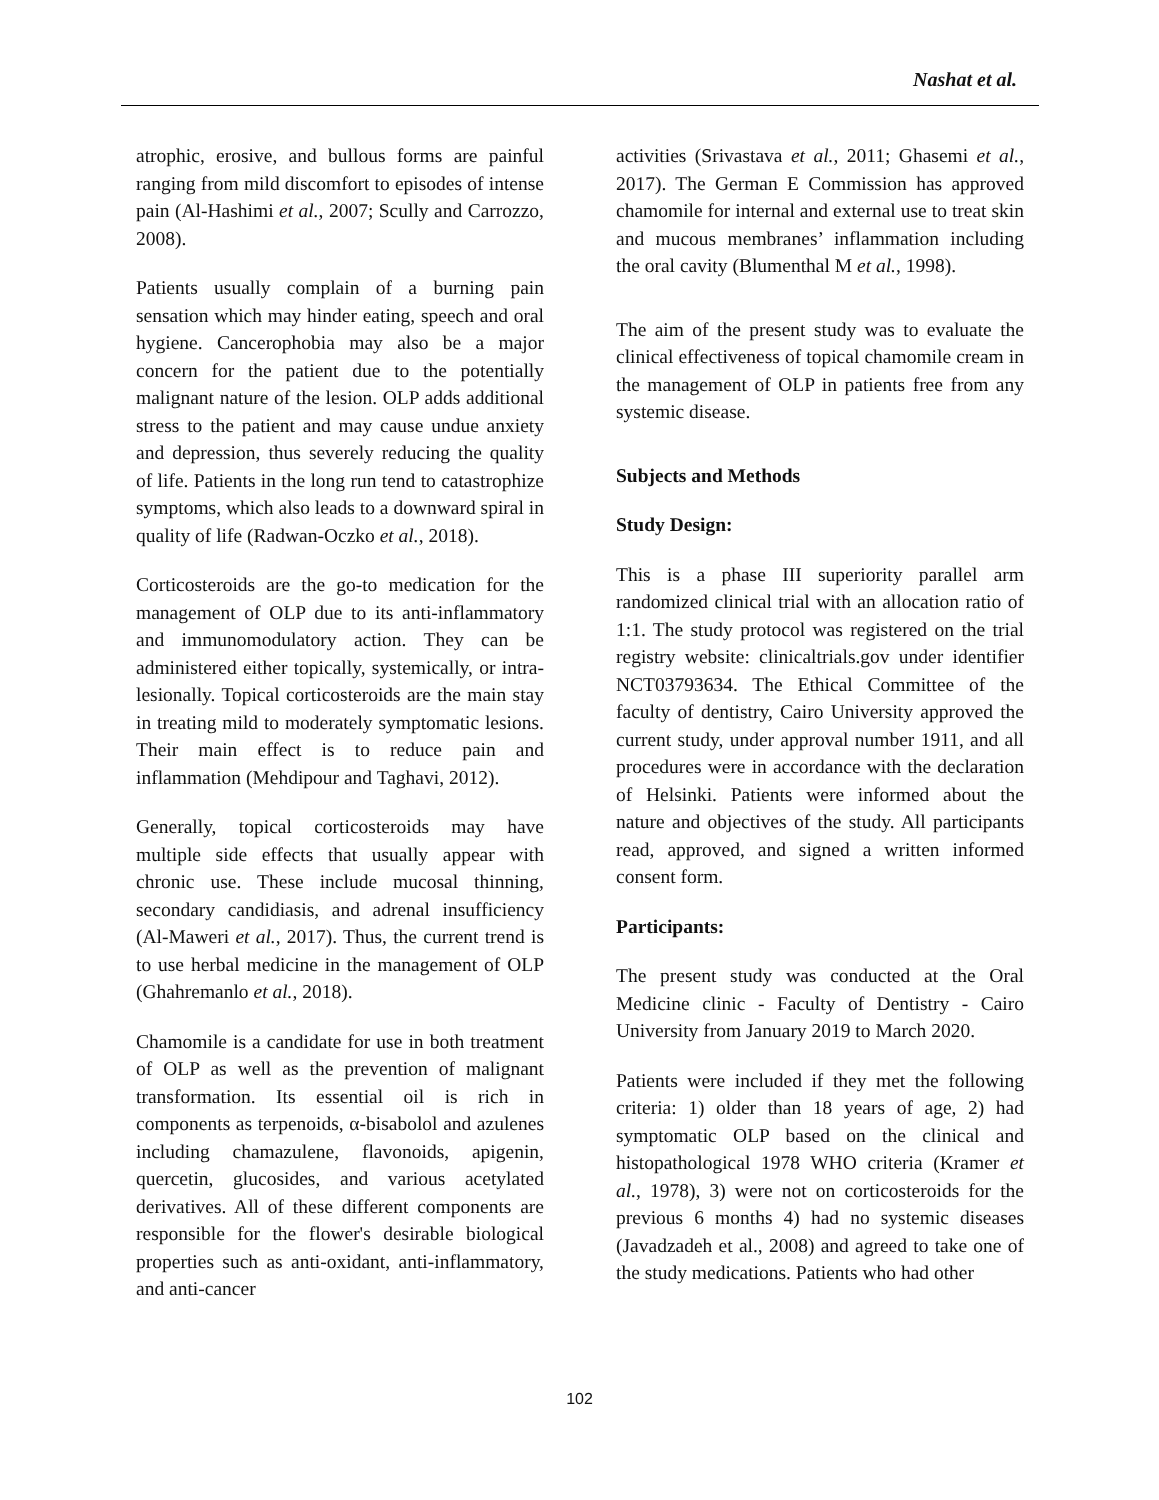Nashat et al.
atrophic, erosive, and bullous forms are painful ranging from mild discomfort to episodes of intense pain (Al-Hashimi et al., 2007; Scully and Carrozzo, 2008).
Patients usually complain of a burning pain sensation which may hinder eating, speech and oral hygiene. Cancerophobia may also be a major concern for the patient due to the potentially malignant nature of the lesion. OLP adds additional stress to the patient and may cause undue anxiety and depression, thus severely reducing the quality of life. Patients in the long run tend to catastrophize symptoms, which also leads to a downward spiral in quality of life (Radwan-Oczko et al., 2018).
Corticosteroids are the go-to medication for the management of OLP due to its anti-inflammatory and immunomodulatory action. They can be administered either topically, systemically, or intra-lesionally. Topical corticosteroids are the main stay in treating mild to moderately symptomatic lesions. Their main effect is to reduce pain and inflammation (Mehdipour and Taghavi, 2012).
Generally, topical corticosteroids may have multiple side effects that usually appear with chronic use. These include mucosal thinning, secondary candidiasis, and adrenal insufficiency (Al-Maweri et al., 2017). Thus, the current trend is to use herbal medicine in the management of OLP (Ghahremanlo et al., 2018).
Chamomile is a candidate for use in both treatment of OLP as well as the prevention of malignant transformation. Its essential oil is rich in components as terpenoids, α-bisabolol and azulenes including chamazulene, flavonoids, apigenin, quercetin, glucosides, and various acetylated derivatives. All of these different components are responsible for the flower's desirable biological properties such as anti-oxidant, anti-inflammatory, and anti-cancer
activities (Srivastava et al., 2011; Ghasemi et al., 2017). The German E Commission has approved chamomile for internal and external use to treat skin and mucous membranes’ inflammation including the oral cavity (Blumenthal M et al., 1998).
The aim of the present study was to evaluate the clinical effectiveness of topical chamomile cream in the management of OLP in patients free from any systemic disease.
Subjects and Methods
Study Design:
This is a phase III superiority parallel arm randomized clinical trial with an allocation ratio of 1:1. The study protocol was registered on the trial registry website: clinicaltrials.gov under identifier NCT03793634. The Ethical Committee of the faculty of dentistry, Cairo University approved the current study, under approval number 1911, and all procedures were in accordance with the declaration of Helsinki. Patients were informed about the nature and objectives of the study. All participants read, approved, and signed a written informed consent form.
Participants:
The present study was conducted at the Oral Medicine clinic - Faculty of Dentistry - Cairo University from January 2019 to March 2020.
Patients were included if they met the following criteria: 1) older than 18 years of age, 2) had symptomatic OLP based on the clinical and histopathological 1978 WHO criteria (Kramer et al., 1978), 3) were not on corticosteroids for the previous 6 months 4) had no systemic diseases (Javadzadeh et al., 2008) and agreed to take one of the study medications. Patients who had other
102